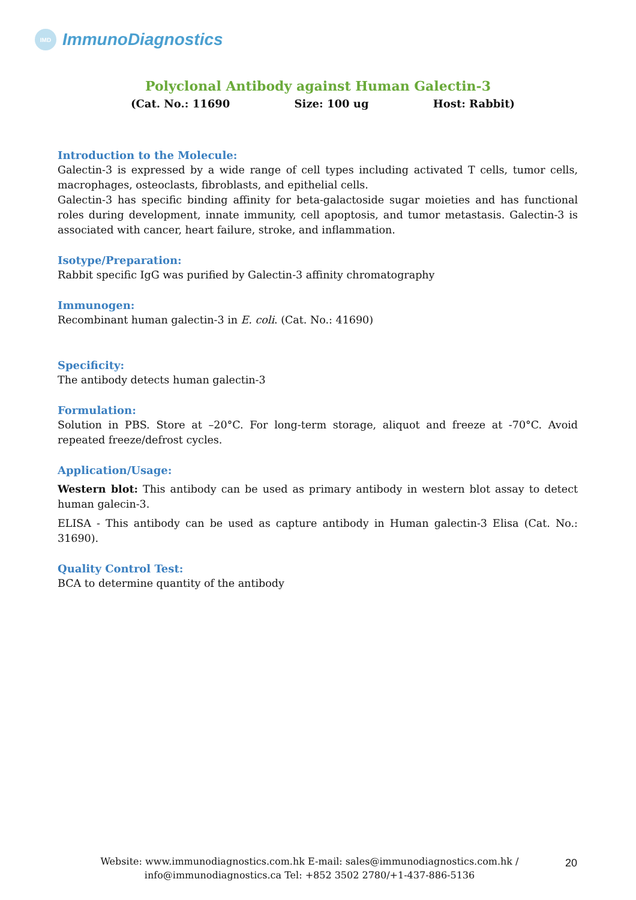IMD
ImmunoDiagnostics
Polyclonal Antibody against Human Galectin-3
(Cat. No.: 11690 Size: 100 ug Host: Rabbit)
Introduction to the Molecule:
Galectin-3 is expressed by a wide range of cell types including activated T cells, tumor cells, macrophages, osteoclasts, fibroblasts, and epithelial cells.
Galectin-3 has specific binding affinity for beta-galactoside sugar moieties and has functional roles during development, innate immunity, cell apoptosis, and tumor metastasis. Galectin-3 is associated with cancer, heart failure, stroke, and inflammation.
Isotype/Preparation:
Rabbit specific IgG was purified by Galectin-3 affinity chromatography
Immunogen:
Recombinant human galectin-3 in E. coli. (Cat. No.: 41690)
Specificity:
The antibody detects human galectin-3
Formulation:
Solution in PBS. Store at –20°C. For long-term storage, aliquot and freeze at -70°C. Avoid repeated freeze/defrost cycles.
Application/Usage:
Western blot: This antibody can be used as primary antibody in western blot assay to detect human galecin-3.
ELISA - This antibody can be used as capture antibody in Human galectin-3 Elisa (Cat. No.: 31690).
Quality Control Test:
BCA to determine quantity of the antibody
Website: www.immunodiagnostics.com.hk E-mail: sales@immunodiagnostics.com.hk /
info@immunodiagnostics.ca Tel: +852 3502 2780/+1-437-886-5136
20